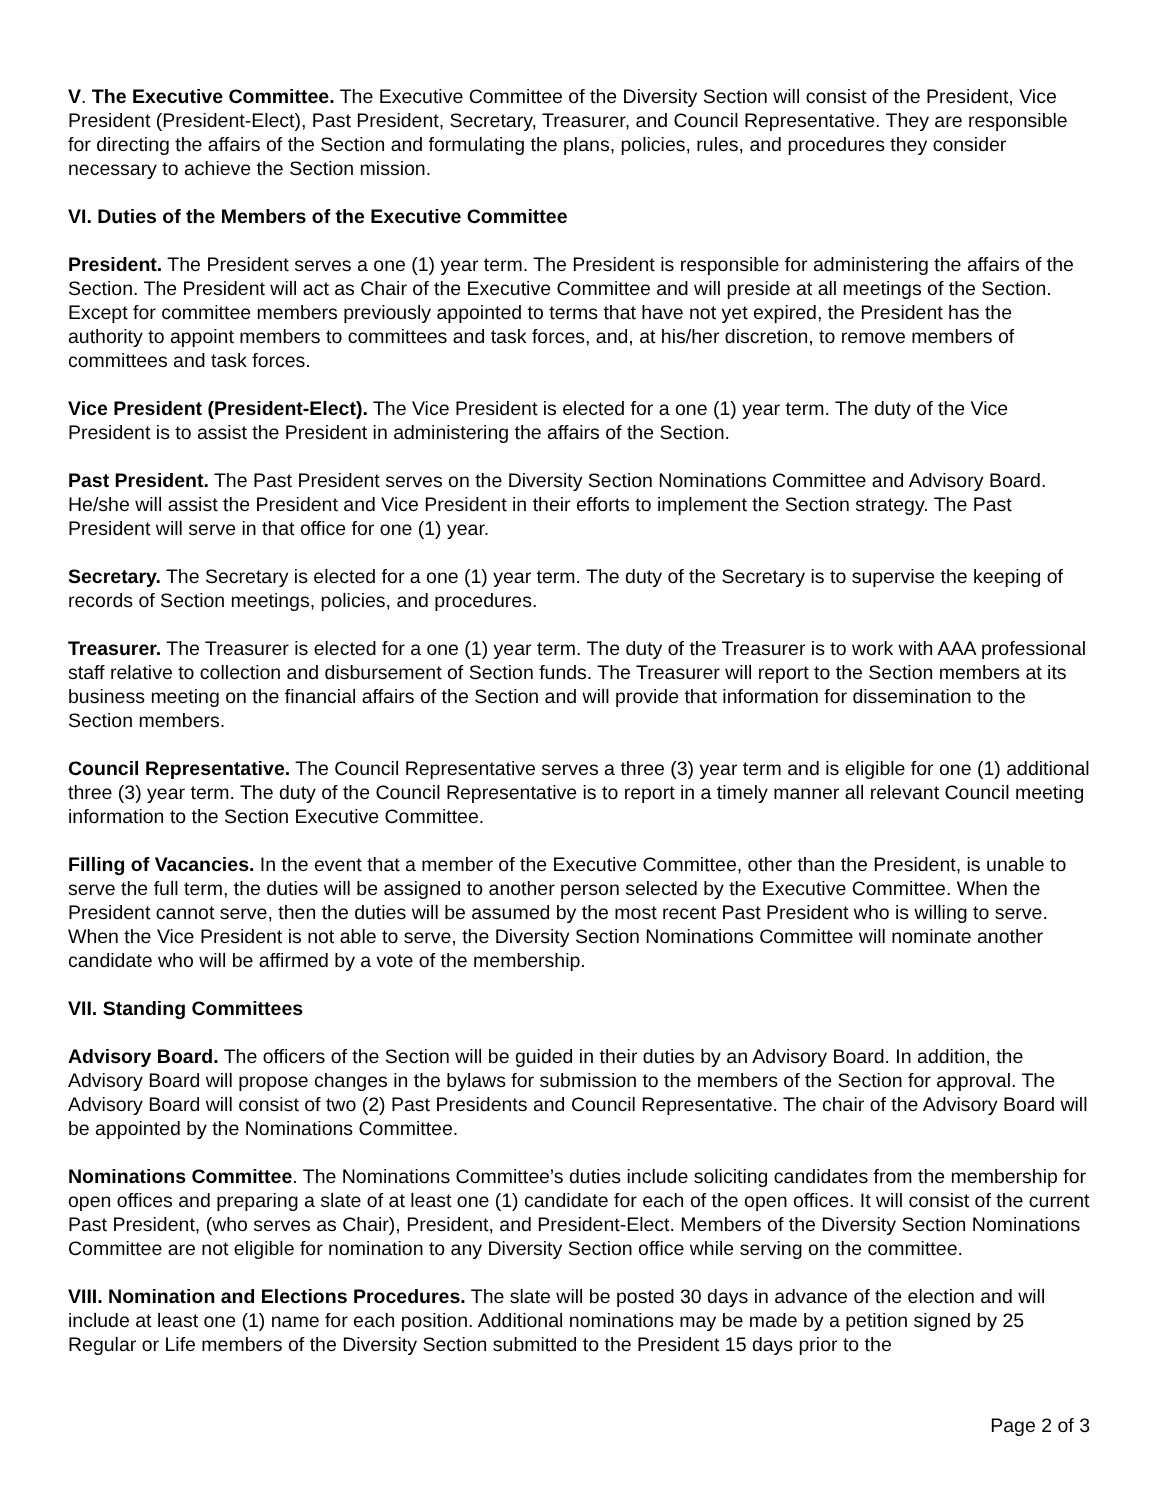V. The Executive Committee. The Executive Committee of the Diversity Section will consist of the President, Vice President (President-Elect), Past President, Secretary, Treasurer, and Council Representative. They are responsible for directing the affairs of the Section and formulating the plans, policies, rules, and procedures they consider necessary to achieve the Section mission.
VI. Duties of the Members of the Executive Committee
President. The President serves a one (1) year term. The President is responsible for administering the affairs of the Section. The President will act as Chair of the Executive Committee and will preside at all meetings of the Section. Except for committee members previously appointed to terms that have not yet expired, the President has the authority to appoint members to committees and task forces, and, at his/her discretion, to remove members of committees and task forces.
Vice President (President-Elect). The Vice President is elected for a one (1) year term. The duty of the Vice President is to assist the President in administering the affairs of the Section.
Past President. The Past President serves on the Diversity Section Nominations Committee and Advisory Board. He/she will assist the President and Vice President in their efforts to implement the Section strategy. The Past President will serve in that office for one (1) year.
Secretary. The Secretary is elected for a one (1) year term. The duty of the Secretary is to supervise the keeping of records of Section meetings, policies, and procedures.
Treasurer. The Treasurer is elected for a one (1) year term. The duty of the Treasurer is to work with AAA professional staff relative to collection and disbursement of Section funds. The Treasurer will report to the Section members at its business meeting on the financial affairs of the Section and will provide that information for dissemination to the Section members.
Council Representative. The Council Representative serves a three (3) year term and is eligible for one (1) additional three (3) year term. The duty of the Council Representative is to report in a timely manner all relevant Council meeting information to the Section Executive Committee.
Filling of Vacancies. In the event that a member of the Executive Committee, other than the President, is unable to serve the full term, the duties will be assigned to another person selected by the Executive Committee. When the President cannot serve, then the duties will be assumed by the most recent Past President who is willing to serve. When the Vice President is not able to serve, the Diversity Section Nominations Committee will nominate another candidate who will be affirmed by a vote of the membership.
VII. Standing Committees
Advisory Board. The officers of the Section will be guided in their duties by an Advisory Board. In addition, the Advisory Board will propose changes in the bylaws for submission to the members of the Section for approval. The Advisory Board will consist of two (2) Past Presidents and Council Representative. The chair of the Advisory Board will be appointed by the Nominations Committee.
Nominations Committee. The Nominations Committee’s duties include soliciting candidates from the membership for open offices and preparing a slate of at least one (1) candidate for each of the open offices. It will consist of the current Past President, (who serves as Chair), President, and President-Elect. Members of the Diversity Section Nominations Committee are not eligible for nomination to any Diversity Section office while serving on the committee.
VIII. Nomination and Elections Procedures. The slate will be posted 30 days in advance of the election and will include at least one (1) name for each position. Additional nominations may be made by a petition signed by 25 Regular or Life members of the Diversity Section submitted to the President 15 days prior to the
Page 2 of 3